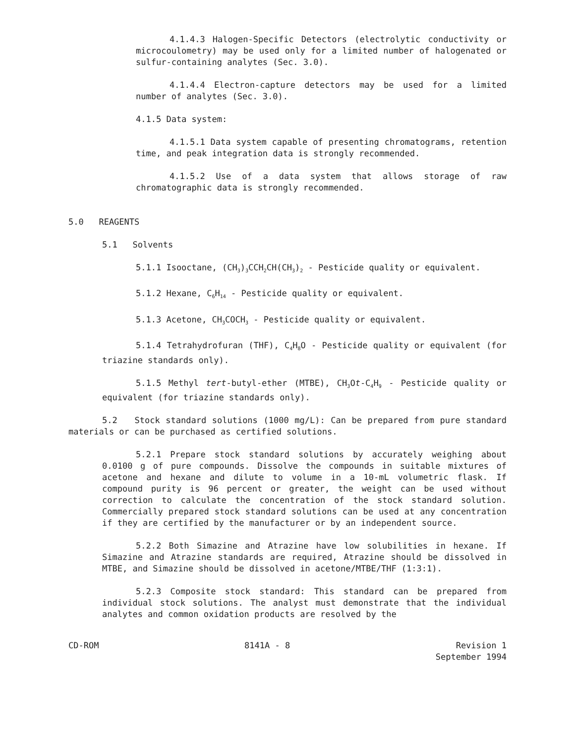4.1.4.3 Halogen-Specific Detectors (electrolytic conductivity or microcoulometry) may be used only for a limited number of halogenated or sulfur-containing analytes (Sec. 3.0).
4.1.4.4 Electron-capture detectors may be used for a limited number of analytes (Sec. 3.0).
4.1.5 Data system:
4.1.5.1 Data system capable of presenting chromatograms, retention time, and peak integration data is strongly recommended.
4.1.5.2 Use of a data system that allows storage of raw chromatographic data is strongly recommended.
5.0 REAGENTS
5.1 Solvents
5.1.1 Isooctane, (CH<sub>3</sub>)<sub>3</sub>CCH<sub>2</sub>CH(CH<sub>3</sub>)<sub>2</sub> - Pesticide quality or equivalent.
5.1.2 Hexane, C<sub>6</sub>H<sub>14</sub> - Pesticide quality or equivalent.
5.1.3 Acetone, CH<sub>3</sub>COCH<sub>3</sub> - Pesticide quality or equivalent.
5.1.4 Tetrahydrofuran (THF), C<sub>4</sub>H<sub>8</sub>O - Pesticide quality or equivalent (for triazine standards only).
5.1.5 Methyl tert-butyl-ether (MTBE), CH<sub>3</sub>Ot-C<sub>4</sub>H<sub>9</sub> - Pesticide quality or equivalent (for triazine standards only).
5.2 Stock standard solutions (1000 mg/L): Can be prepared from pure standard materials or can be purchased as certified solutions.
5.2.1 Prepare stock standard solutions by accurately weighing about 0.0100 g of pure compounds. Dissolve the compounds in suitable mixtures of acetone and hexane and dilute to volume in a 10-mL volumetric flask. If compound purity is 96 percent or greater, the weight can be used without correction to calculate the concentration of the stock standard solution. Commercially prepared stock standard solutions can be used at any concentration if they are certified by the manufacturer or by an independent source.
5.2.2 Both Simazine and Atrazine have low solubilities in hexane. If Simazine and Atrazine standards are required, Atrazine should be dissolved in MTBE, and Simazine should be dissolved in acetone/MTBE/THF (1:3:1).
5.2.3 Composite stock standard: This standard can be prepared from individual stock solutions. The analyst must demonstrate that the individual analytes and common oxidation products are resolved by the
CD-ROM 8141A - 8 Revision 1
September 1994